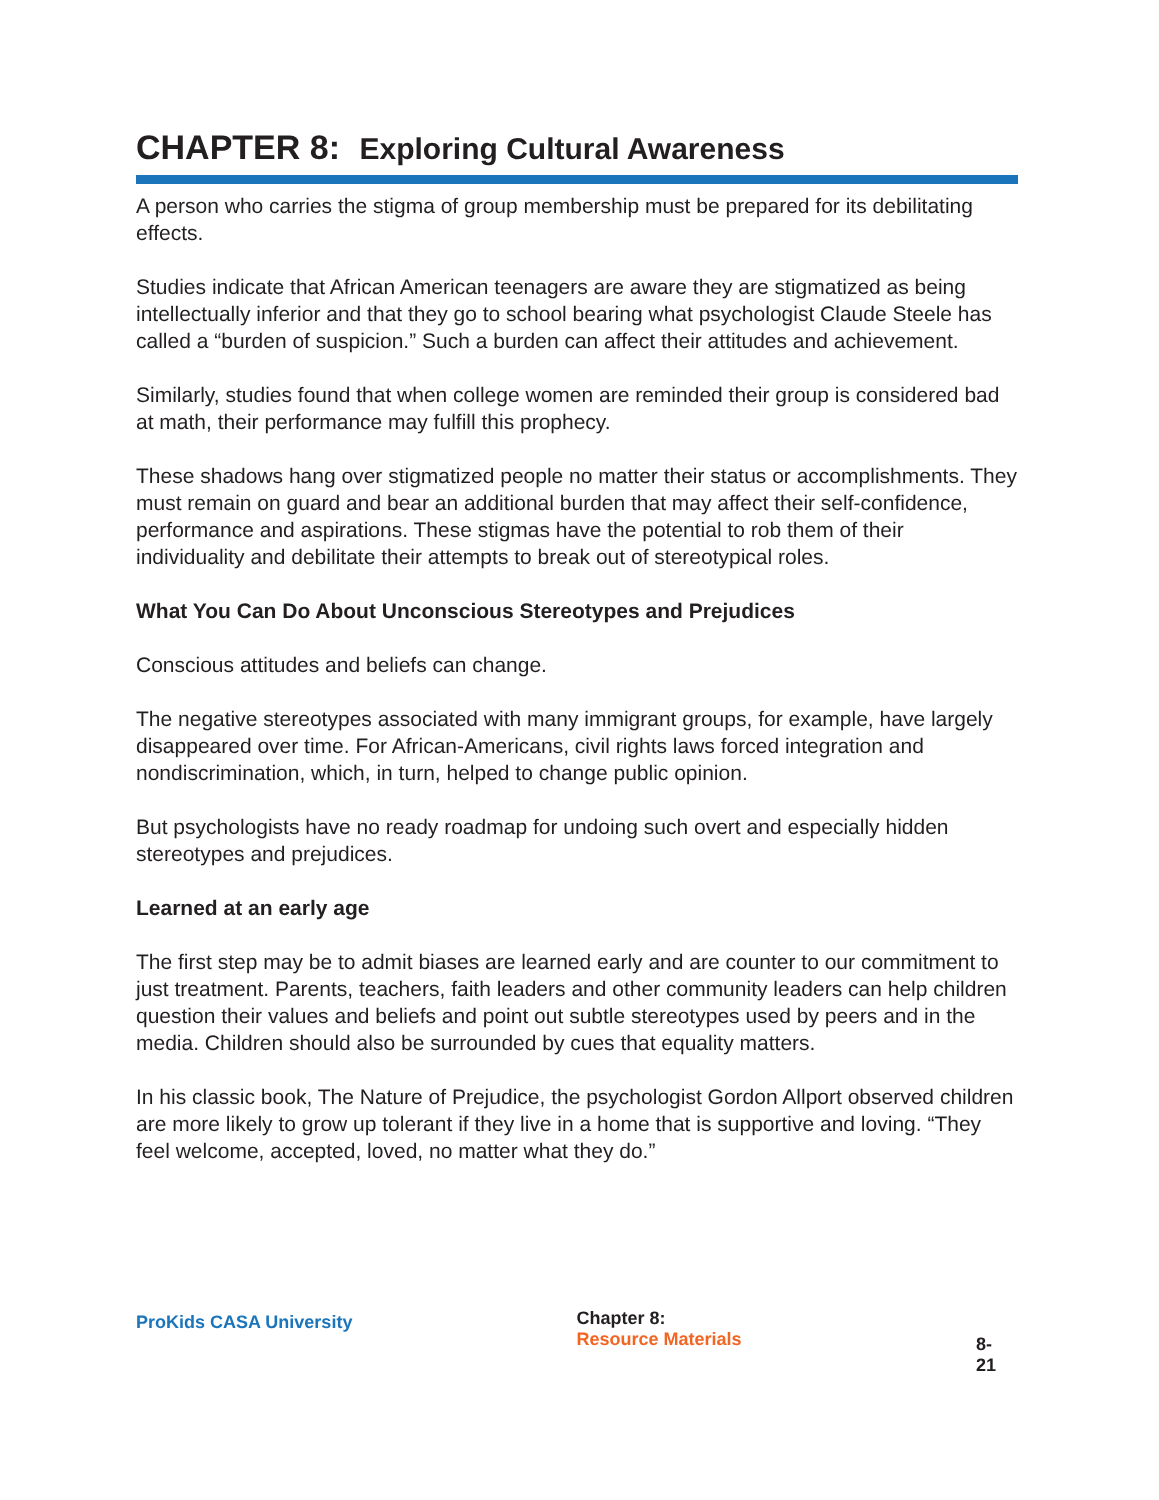CHAPTER 8: Exploring Cultural Awareness
A person who carries the stigma of group membership must be prepared for its debilitating effects.
Studies indicate that African American teenagers are aware they are stigmatized as being intellectually inferior and that they go to school bearing what psychologist Claude Steele has called a “burden of suspicion.” Such a burden can affect their attitudes and achievement.
Similarly, studies found that when college women are reminded their group is considered bad at math, their performance may fulfill this prophecy.
These shadows hang over stigmatized people no matter their status or accomplishments. They must remain on guard and bear an additional burden that may affect their self-confidence, performance and aspirations. These stigmas have the potential to rob them of their individuality and debilitate their attempts to break out of stereotypical roles.
What You Can Do About Unconscious Stereotypes and Prejudices
Conscious attitudes and beliefs can change.
The negative stereotypes associated with many immigrant groups, for example, have largely disappeared over time. For African-Americans, civil rights laws forced integration and nondiscrimination, which, in turn, helped to change public opinion.
But psychologists have no ready roadmap for undoing such overt and especially hidden stereotypes and prejudices.
Learned at an early age
The first step may be to admit biases are learned early and are counter to our commitment to just treatment. Parents, teachers, faith leaders and other community leaders can help children question their values and beliefs and point out subtle stereotypes used by peers and in the media. Children should also be surrounded by cues that equality matters.
In his classic book, The Nature of Prejudice, the psychologist Gordon Allport observed children are more likely to grow up tolerant if they live in a home that is supportive and loving. “They feel welcome, accepted, loved, no matter what they do.”
ProKids CASA University
Chapter 8:
Resource Materials
8-21